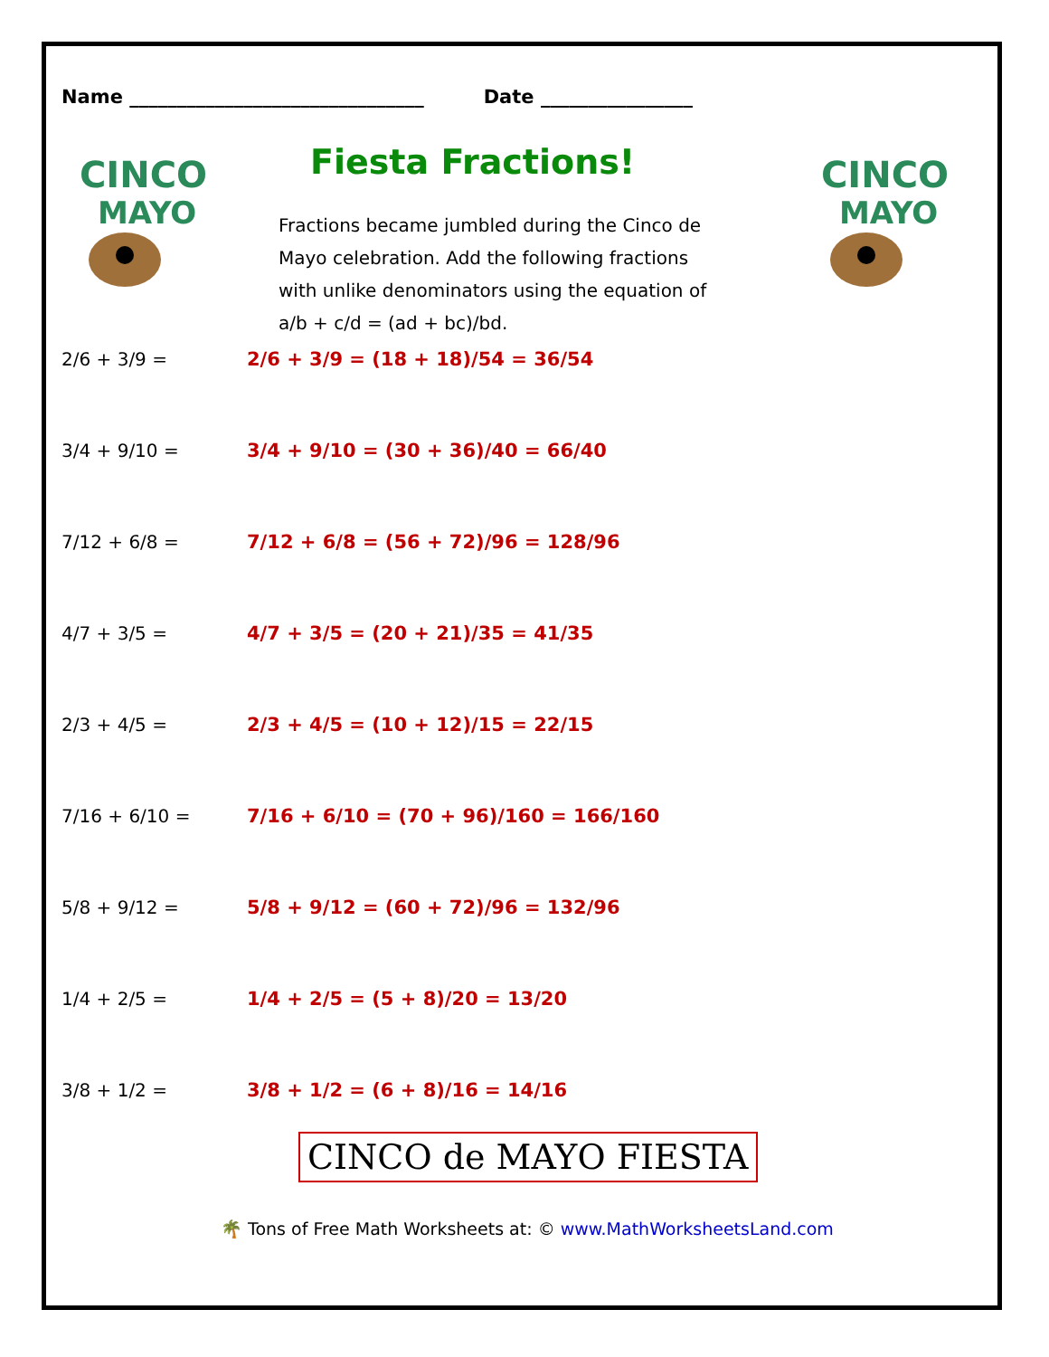Name _______________________________ Date ________________
CINCO
MAYO
Fiesta Fractions!
Fractions became jumbled during the Cinco de Mayo celebration. Add the following fractions with unlike denominators using the equation of a/b + c/d = (ad + bc)/bd.
CINCO
MAYO
2/6 + 3/9 = 2/6 + 3/9 = (18 + 18)/54 = 36/54
3/4 + 9/10 = 3/4 + 9/10 = (30 + 36)/40 = 66/40
7/12 + 6/8 = 7/12 + 6/8 = (56 + 72)/96 = 128/96
4/7 + 3/5 = 4/7 + 3/5 = (20 + 21)/35 = 41/35
2/3 + 4/5 = 2/3 + 4/5 = (10 + 12)/15 = 22/15
7/16 + 6/10 = 7/16 + 6/10 = (70 + 96)/160 = 166/160
5/8 + 9/12 = 5/8 + 9/12 = (60 + 72)/96 = 132/96
1/4 + 2/5 = 1/4 + 2/5 = (5 + 8)/20 = 13/20
3/8 + 1/2 = 3/8 + 1/2 = (6 + 8)/16 = 14/16
CINCO de MAYO FIESTA
🌴 Tons of Free Math Worksheets at: © www.MathWorksheetsLand.com